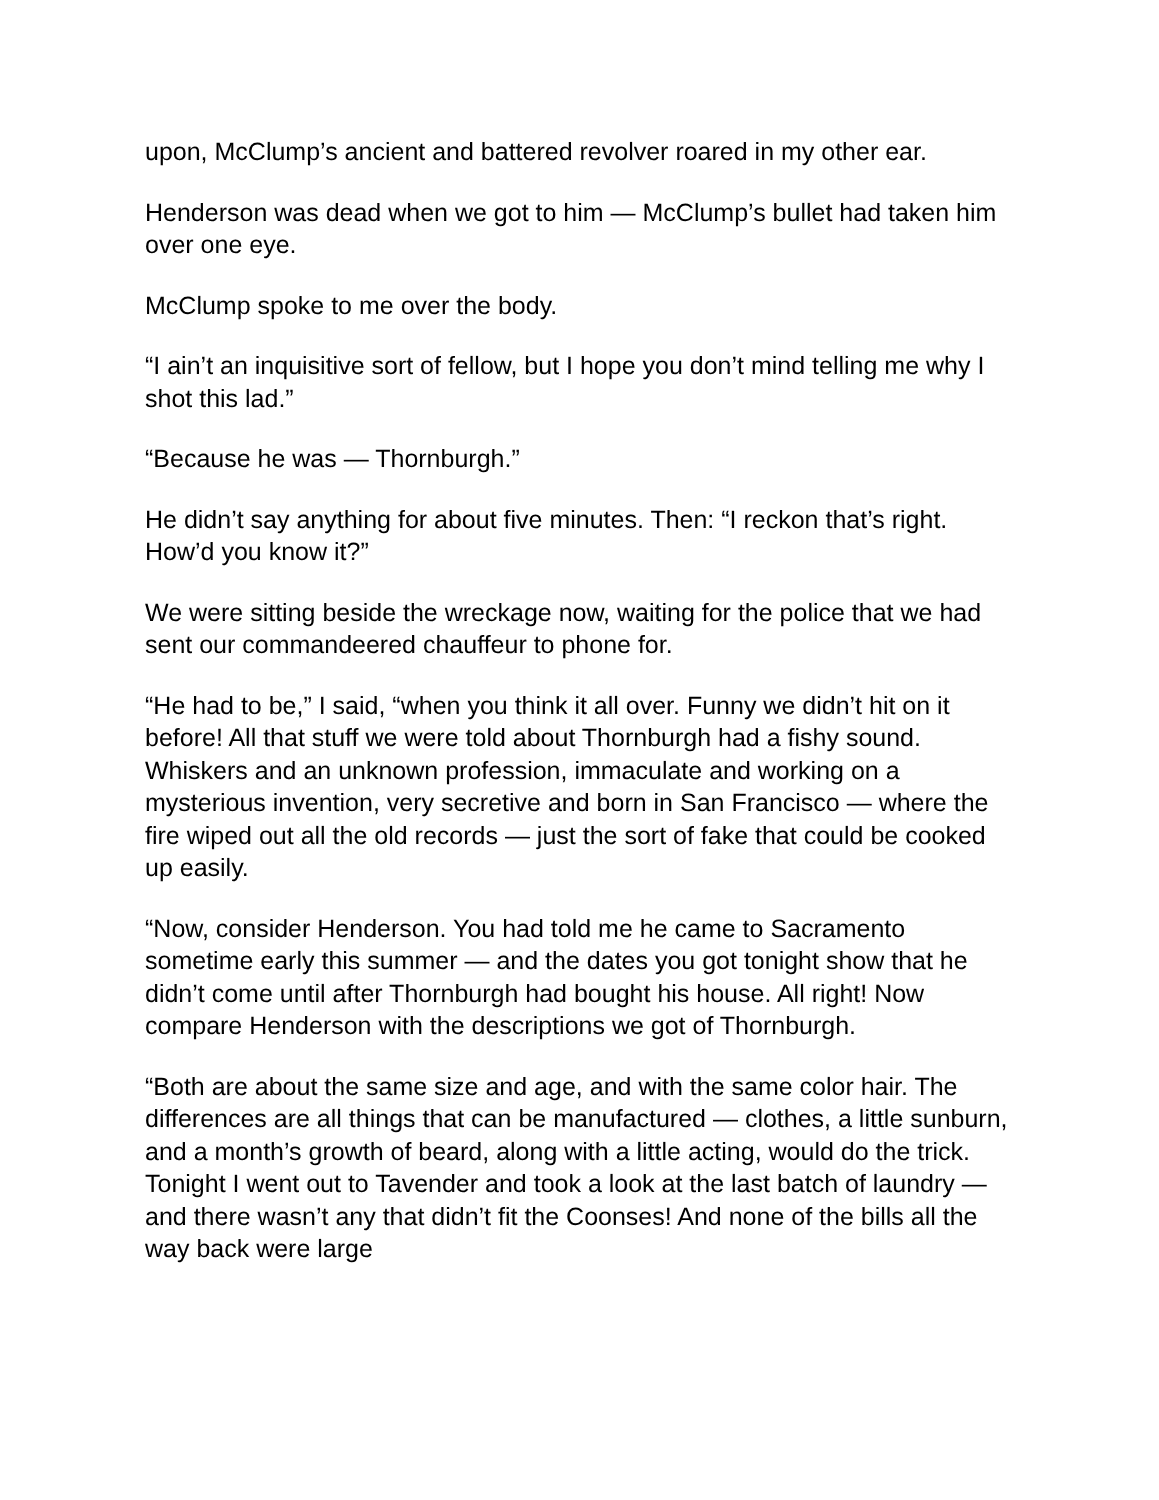upon, McClump’s ancient and battered revolver roared in my other ear.
Henderson was dead when we got to him — McClump’s bullet had taken him over one eye.
McClump spoke to me over the body.
“I ain’t an inquisitive sort of fellow, but I hope you don’t mind telling me why I shot this lad.”
“Because he was — Thornburgh.”
He didn’t say anything for about five minutes. Then: “I reckon that’s right. How’d you know it?”
We were sitting beside the wreckage now, waiting for the police that we had sent our commandeered chauffeur to phone for.
“He had to be,” I said, “when you think it all over. Funny we didn’t hit on it before! All that stuff we were told about Thornburgh had a fishy sound. Whiskers and an unknown profession, immaculate and working on a mysterious invention, very secretive and born in San Francisco — where the fire wiped out all the old records — just the sort of fake that could be cooked up easily.
“Now, consider Henderson. You had told me he came to Sacramento sometime early this summer — and the dates you got tonight show that he didn’t come until after Thornburgh had bought his house. All right! Now compare Henderson with the descriptions we got of Thornburgh.
“Both are about the same size and age, and with the same color hair. The differences are all things that can be manufactured — clothes, a little sunburn, and a month’s growth of beard, along with a little acting, would do the trick. Tonight I went out to Tavender and took a look at the last batch of laundry — and there wasn’t any that didn’t fit the Coonses! And none of the bills all the way back were large